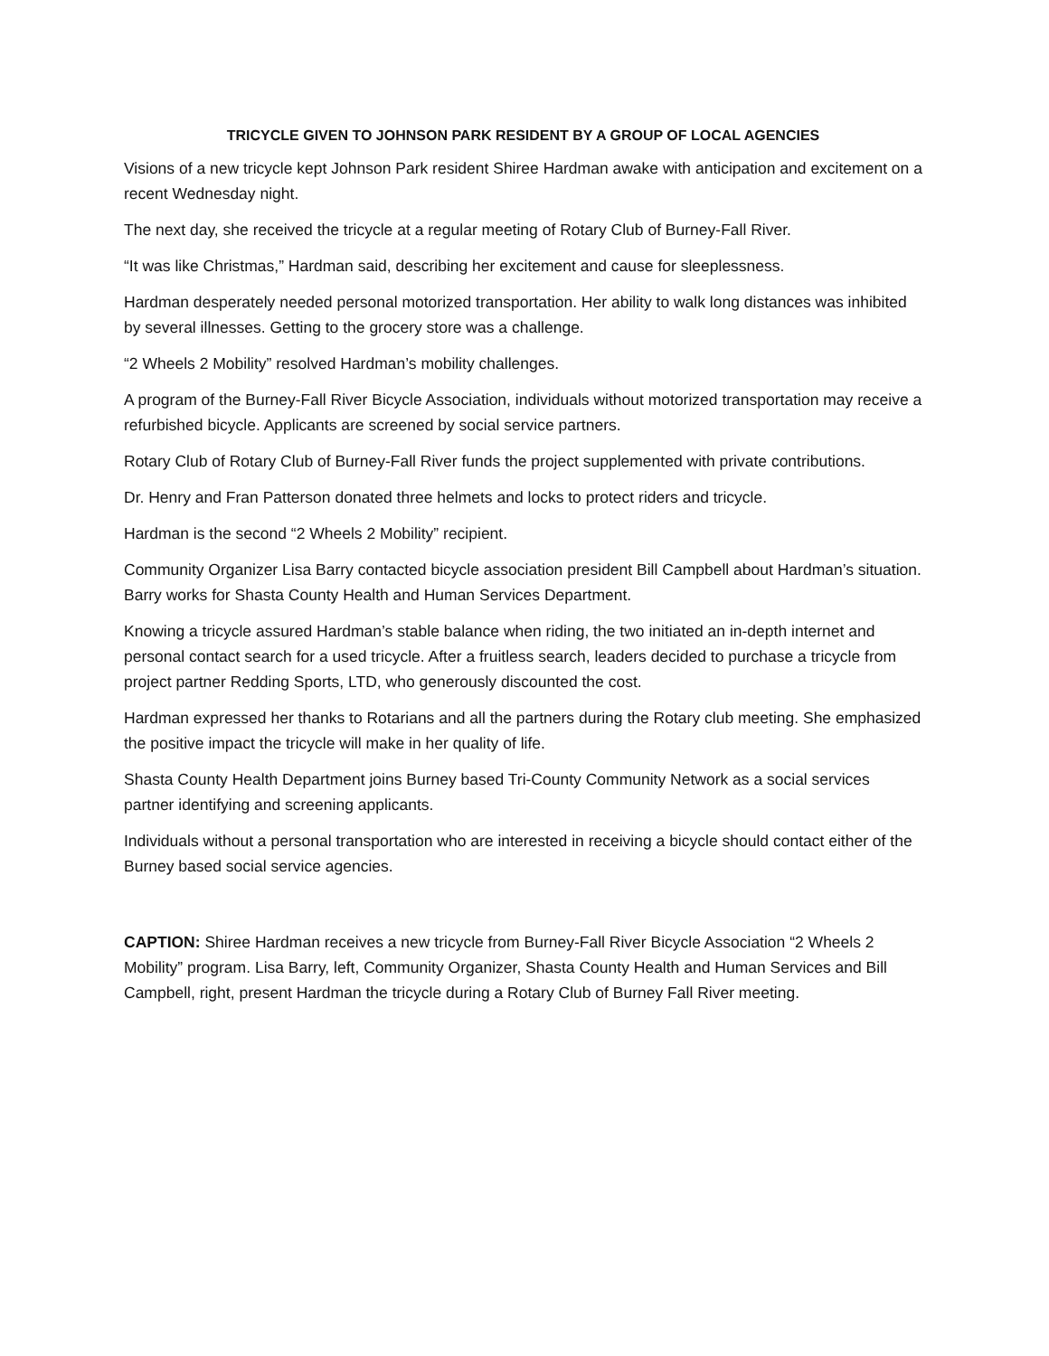TRICYCLE GIVEN TO JOHNSON PARK RESIDENT BY A GROUP OF LOCAL AGENCIES
Visions of a new tricycle kept Johnson Park resident Shiree Hardman awake with anticipation and excitement on a recent Wednesday night.
The next day, she received the tricycle at a regular meeting of Rotary Club of Burney-Fall River.
“It was like Christmas,” Hardman said, describing her excitement and cause for sleeplessness.
Hardman desperately needed personal motorized transportation. Her ability to walk long distances was inhibited by several illnesses. Getting to the grocery store was a challenge.
“2 Wheels 2 Mobility” resolved Hardman’s mobility challenges.
A program of the Burney-Fall River Bicycle Association, individuals without motorized transportation may receive a refurbished bicycle. Applicants are screened by social service partners.
Rotary Club of Rotary Club of Burney-Fall River funds the project supplemented with private contributions.
Dr. Henry and Fran Patterson donated three helmets and locks to protect riders and tricycle.
Hardman is the second “2 Wheels 2 Mobility” recipient.
Community Organizer Lisa Barry contacted bicycle association president Bill Campbell about Hardman’s situation. Barry works for Shasta County Health and Human Services Department.
Knowing a tricycle assured Hardman’s stable balance when riding, the two initiated an in-depth internet and personal contact search for a used tricycle. After a fruitless search, leaders decided to purchase a tricycle from project partner Redding Sports, LTD, who generously discounted the cost.
Hardman expressed her thanks to Rotarians and all the partners during the Rotary club meeting. She emphasized the positive impact the tricycle will make in her quality of life.
Shasta County Health Department joins Burney based Tri-County Community Network as a social services partner identifying and screening applicants.
Individuals without a personal transportation who are interested in receiving a bicycle should contact either of the Burney based social service agencies.
CAPTION: Shiree Hardman receives a new tricycle from Burney-Fall River Bicycle Association “2 Wheels 2 Mobility” program. Lisa Barry, left, Community Organizer, Shasta County Health and Human Services and Bill Campbell, right, present Hardman the tricycle during a Rotary Club of Burney Fall River meeting.